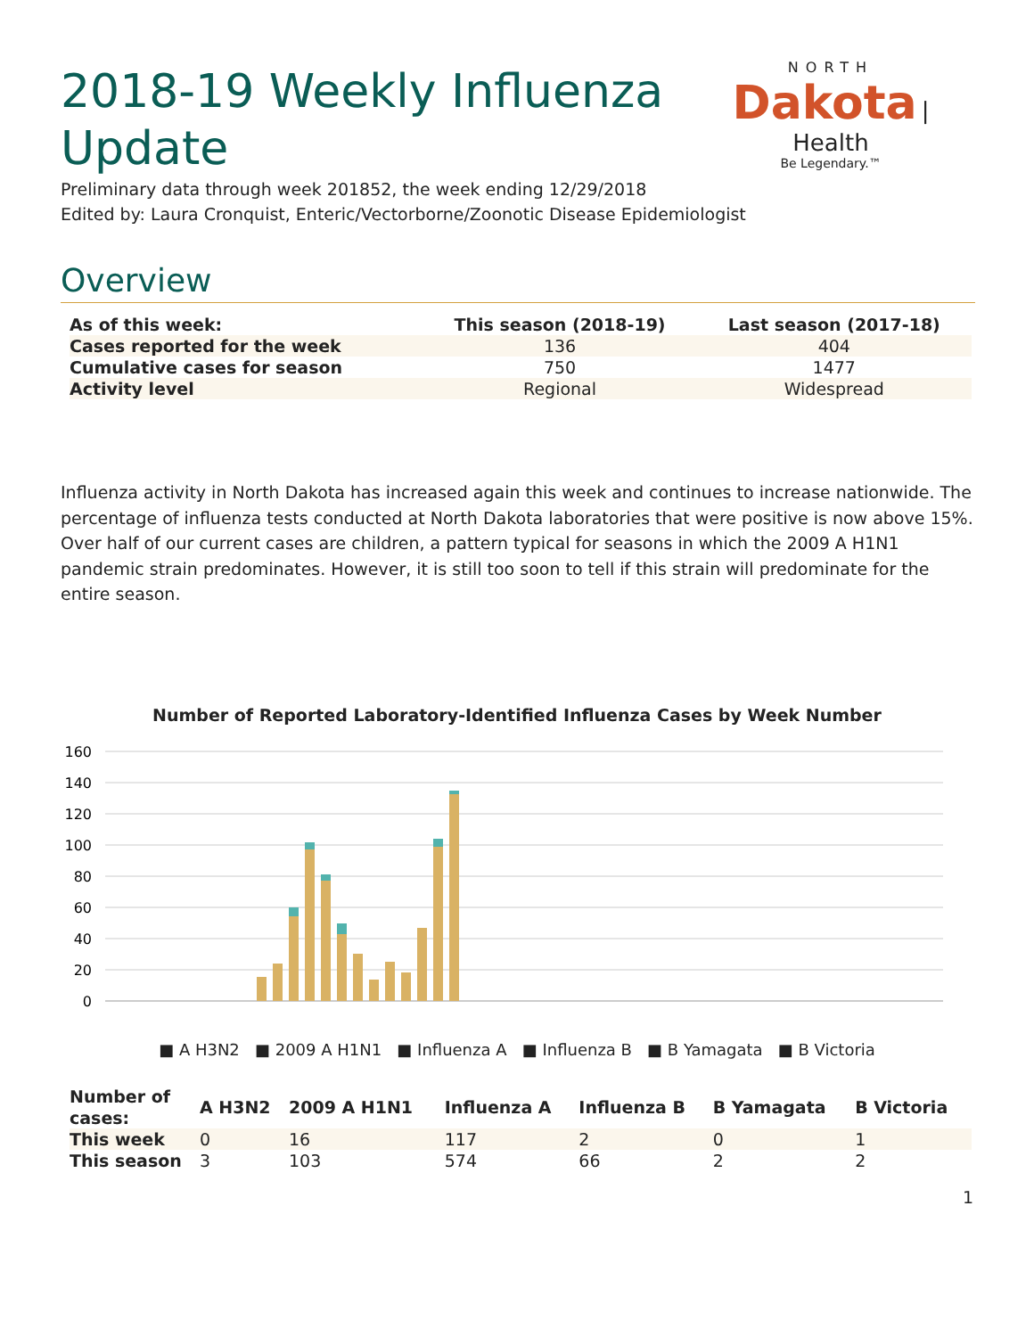2018-19 Weekly Influenza Update
NORTH
Dakota
| Health
Be Legendary.™
Preliminary data through week 201852, the week ending 12/29/2018
Edited by: Laura Cronquist, Enteric/Vectorborne/Zoonotic Disease Epidemiologist
Overview
| As of this week: | This season (2018-19) | Last season (2017-18) |
| --- | --- | --- |
| Cases reported for the week | 136 | 404 |
| Cumulative cases for season | 750 | 1477 |
| Activity level | Regional | Widespread |
Influenza activity in North Dakota has increased again this week and continues to increase nationwide. The percentage of influenza tests conducted at North Dakota laboratories that were positive is now above 15%. Over half of our current cases are children, a pattern typical for seasons in which the 2009 A H1N1 pandemic strain predominates. However, it is still too soon to tell if this strain will predominate for the entire season.
Number of Reported Laboratory-Identified Influenza Cases by Week Number
160
140
120
100
80
60
40
20
0
■ A H3N2 ■ 2009 A H1N1 ■ Influenza A ■ Influenza B ■ B Yamagata ■ B Victoria
| Number of cases: | A H3N2 | 2009 A H1N1 | Influenza A | Influenza B | B Yamagata | B Victoria |
| --- | --- | --- | --- | --- | --- | --- |
| This week | 0 | 16 | 117 | 2 | 0 | 1 |
| This season | 3 | 103 | 574 | 66 | 2 | 2 |
1